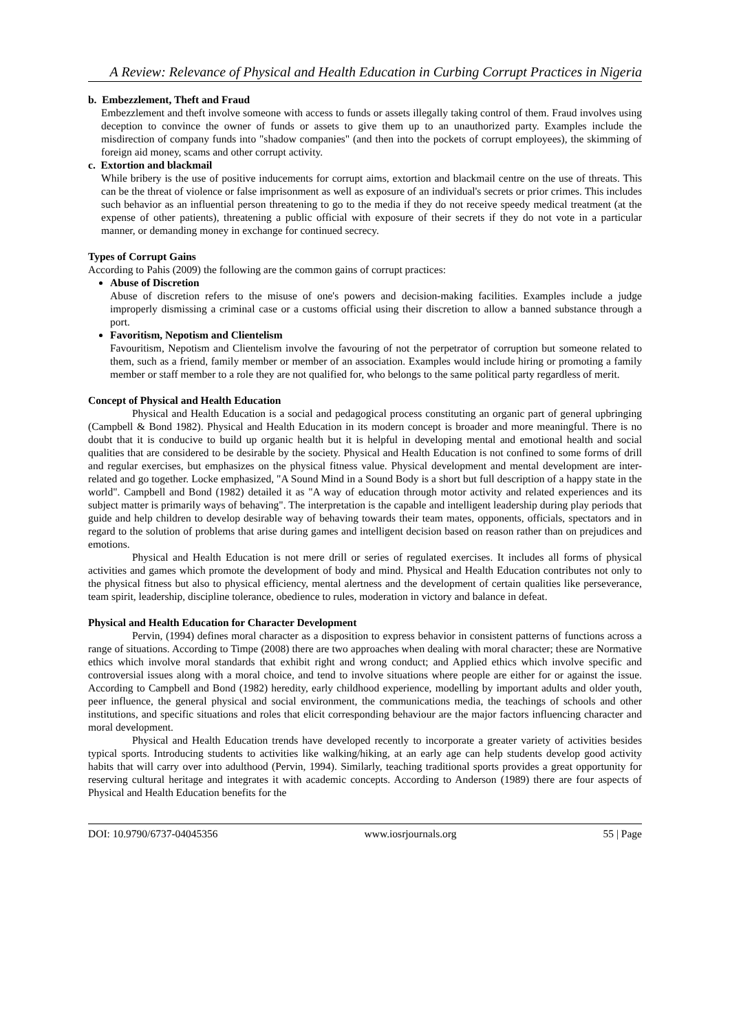A Review: Relevance of Physical and Health Education in Curbing Corrupt Practices in Nigeria
b. Embezzlement, Theft and Fraud
Embezzlement and theft involve someone with access to funds or assets illegally taking control of them. Fraud involves using deception to convince the owner of funds or assets to give them up to an unauthorized party. Examples include the misdirection of company funds into "shadow companies" (and then into the pockets of corrupt employees), the skimming of foreign aid money, scams and other corrupt activity.
c. Extortion and blackmail
While bribery is the use of positive inducements for corrupt aims, extortion and blackmail centre on the use of threats. This can be the threat of violence or false imprisonment as well as exposure of an individual's secrets or prior crimes. This includes such behavior as an influential person threatening to go to the media if they do not receive speedy medical treatment (at the expense of other patients), threatening a public official with exposure of their secrets if they do not vote in a particular manner, or demanding money in exchange for continued secrecy.
Types of Corrupt Gains
According to Pahis (2009) the following are the common gains of corrupt practices:
Abuse of Discretion
Abuse of discretion refers to the misuse of one's powers and decision-making facilities. Examples include a judge improperly dismissing a criminal case or a customs official using their discretion to allow a banned substance through a port.
Favoritism, Nepotism and Clientelism
Favouritism, Nepotism and Clientelism involve the favouring of not the perpetrator of corruption but someone related to them, such as a friend, family member or member of an association. Examples would include hiring or promoting a family member or staff member to a role they are not qualified for, who belongs to the same political party regardless of merit.
Concept of Physical and Health Education
Physical and Health Education is a social and pedagogical process constituting an organic part of general upbringing (Campbell & Bond 1982). Physical and Health Education in its modern concept is broader and more meaningful. There is no doubt that it is conducive to build up organic health but it is helpful in developing mental and emotional health and social qualities that are considered to be desirable by the society. Physical and Health Education is not confined to some forms of drill and regular exercises, but emphasizes on the physical fitness value. Physical development and mental development are inter-related and go together. Locke emphasized, "A Sound Mind in a Sound Body is a short but full description of a happy state in the world". Campbell and Bond (1982) detailed it as "A way of education through motor activity and related experiences and its subject matter is primarily ways of behaving". The interpretation is the capable and intelligent leadership during play periods that guide and help children to develop desirable way of behaving towards their team mates, opponents, officials, spectators and in regard to the solution of problems that arise during games and intelligent decision based on reason rather than on prejudices and emotions.
Physical and Health Education is not mere drill or series of regulated exercises. It includes all forms of physical activities and games which promote the development of body and mind. Physical and Health Education contributes not only to the physical fitness but also to physical efficiency, mental alertness and the development of certain qualities like perseverance, team spirit, leadership, discipline tolerance, obedience to rules, moderation in victory and balance in defeat.
Physical and Health Education for Character Development
Pervin, (1994) defines moral character as a disposition to express behavior in consistent patterns of functions across a range of situations. According to Timpe (2008) there are two approaches when dealing with moral character; these are Normative ethics which involve moral standards that exhibit right and wrong conduct; and Applied ethics which involve specific and controversial issues along with a moral choice, and tend to involve situations where people are either for or against the issue. According to Campbell and Bond (1982) heredity, early childhood experience, modelling by important adults and older youth, peer influence, the general physical and social environment, the communications media, the teachings of schools and other institutions, and specific situations and roles that elicit corresponding behaviour are the major factors influencing character and moral development.
Physical and Health Education trends have developed recently to incorporate a greater variety of activities besides typical sports. Introducing students to activities like walking/hiking, at an early age can help students develop good activity habits that will carry over into adulthood (Pervin, 1994). Similarly, teaching traditional sports provides a great opportunity for reserving cultural heritage and integrates it with academic concepts. According to Anderson (1989) there are four aspects of Physical and Health Education benefits for the
DOI: 10.9790/6737-04045356 www.iosrjournals.org 55 | Page